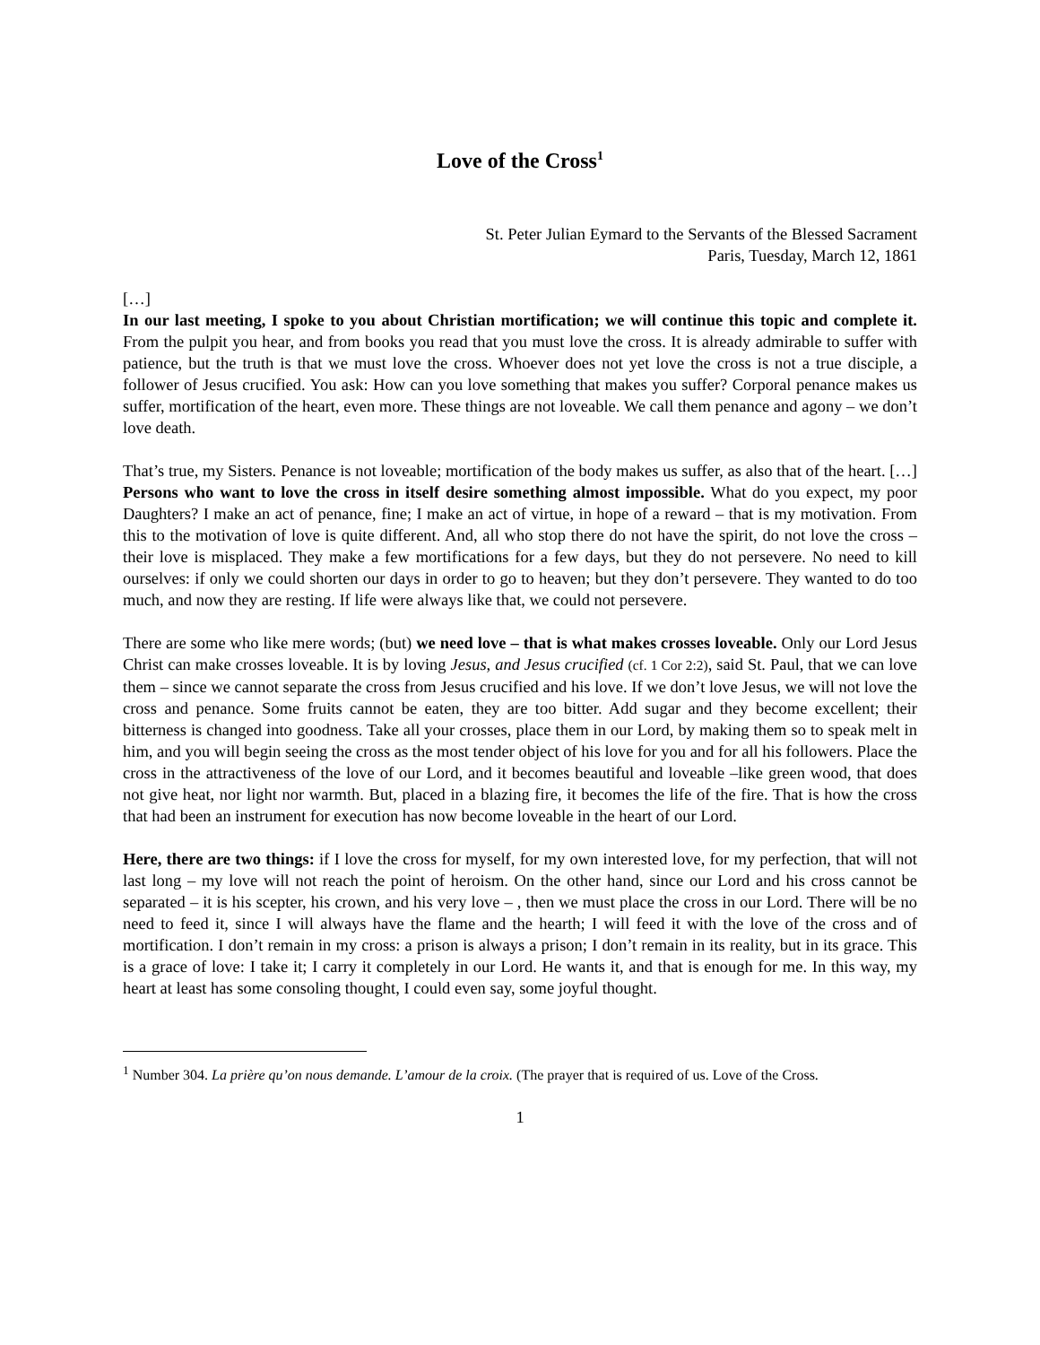Love of the Cross<sup>1</sup>
St. Peter Julian Eymard to the Servants of the Blessed Sacrament
Paris, Tuesday, March 12, 1861
[…]
In our last meeting, I spoke to you about Christian mortification; we will continue this topic and complete it. From the pulpit you hear, and from books you read that you must love the cross. It is already admirable to suffer with patience, but the truth is that we must love the cross. Whoever does not yet love the cross is not a true disciple, a follower of Jesus crucified. You ask: How can you love something that makes you suffer? Corporal penance makes us suffer, mortification of the heart, even more. These things are not loveable. We call them penance and agony – we don’t love death.
That’s true, my Sisters. Penance is not loveable; mortification of the body makes us suffer, as also that of the heart. […] Persons who want to love the cross in itself desire something almost impossible. What do you expect, my poor Daughters? I make an act of penance, fine; I make an act of virtue, in hope of a reward – that is my motivation. From this to the motivation of love is quite different. And, all who stop there do not have the spirit, do not love the cross – their love is misplaced. They make a few mortifications for a few days, but they do not persevere. No need to kill ourselves: if only we could shorten our days in order to go to heaven; but they don’t persevere. They wanted to do too much, and now they are resting. If life were always like that, we could not persevere.
There are some who like mere words; (but) we need love – that is what makes crosses loveable. Only our Lord Jesus Christ can make crosses loveable. It is by loving Jesus, and Jesus crucified (cf. 1 Cor 2:2), said St. Paul, that we can love them – since we cannot separate the cross from Jesus crucified and his love. If we don’t love Jesus, we will not love the cross and penance. Some fruits cannot be eaten, they are too bitter. Add sugar and they become excellent; their bitterness is changed into goodness. Take all your crosses, place them in our Lord, by making them so to speak melt in him, and you will begin seeing the cross as the most tender object of his love for you and for all his followers. Place the cross in the attractiveness of the love of our Lord, and it becomes beautiful and loveable –like green wood, that does not give heat, nor light nor warmth. But, placed in a blazing fire, it becomes the life of the fire. That is how the cross that had been an instrument for execution has now become loveable in the heart of our Lord.
Here, there are two things: if I love the cross for myself, for my own interested love, for my perfection, that will not last long – my love will not reach the point of heroism. On the other hand, since our Lord and his cross cannot be separated – it is his scepter, his crown, and his very love – , then we must place the cross in our Lord. There will be no need to feed it, since I will always have the flame and the hearth; I will feed it with the love of the cross and of mortification. I don’t remain in my cross: a prison is always a prison; I don’t remain in its reality, but in its grace. This is a grace of love: I take it; I carry it completely in our Lord. He wants it, and that is enough for me. In this way, my heart at least has some consoling thought, I could even say, some joyful thought.
<sup>1</sup> Number 304. La prière qu’on nous demande. L’amour de la croix. (The prayer that is required of us. Love of the Cross.
1